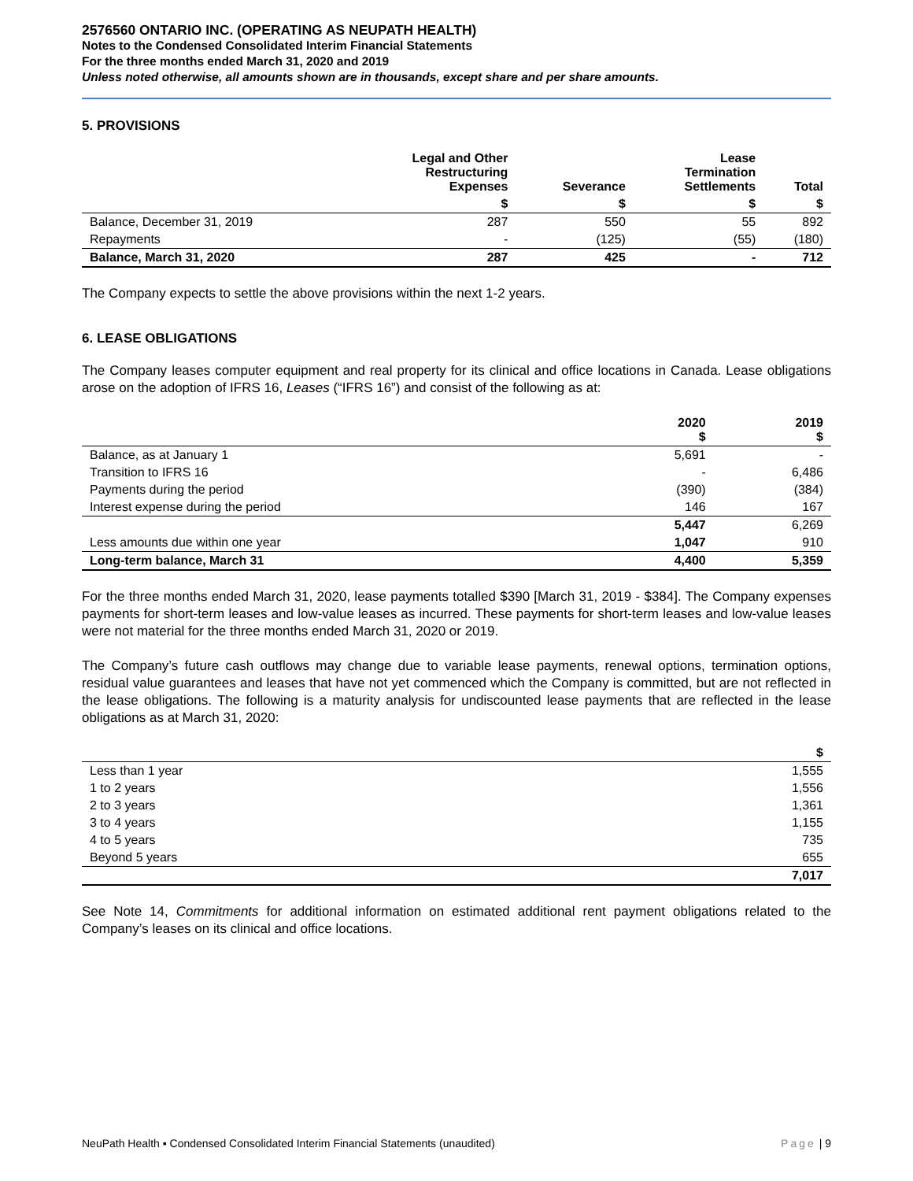2576560 ONTARIO INC. (OPERATING AS NEUPATH HEALTH)
Notes to the Condensed Consolidated Interim Financial Statements
For the three months ended March 31, 2020 and 2019
Unless noted otherwise, all amounts shown are in thousands, except share and per share amounts.
5. PROVISIONS
| | Legal and Other Restructuring Expenses | Severance | Lease Termination Settlements | Total |
| --- | --- | --- | --- | --- |
| | $ | $ | $ | $ |
| Balance, December 31, 2019 | 287 | 550 | 55 | 892 |
| Repayments | - | (125) | (55) | (180) |
| Balance, March 31, 2020 | 287 | 425 | - | 712 |
The Company expects to settle the above provisions within the next 1-2 years.
6. LEASE OBLIGATIONS
The Company leases computer equipment and real property for its clinical and office locations in Canada. Lease obligations arose on the adoption of IFRS 16, Leases (“IFRS 16”) and consist of the following as at:
| | 2020 $ | 2019 $ |
| --- | --- | --- |
| Balance, as at January 1 | 5,691 | - |
| Transition to IFRS 16 | - | 6,486 |
| Payments during the period | (390) | (384) |
| Interest expense during the period | 146 | 167 |
| | 5,447 | 6,269 |
| Less amounts due within one year | 1,047 | 910 |
| Long-term balance, March 31 | 4,400 | 5,359 |
For the three months ended March 31, 2020, lease payments totalled $390 [March 31, 2019 - $384]. The Company expenses payments for short-term leases and low-value leases as incurred. These payments for short-term leases and low-value leases were not material for the three months ended March 31, 2020 or 2019.
The Company’s future cash outflows may change due to variable lease payments, renewal options, termination options, residual value guarantees and leases that have not yet commenced which the Company is committed, but are not reflected in the lease obligations. The following is a maturity analysis for undiscounted lease payments that are reflected in the lease obligations as at March 31, 2020:
| | $ |
| --- | --- |
| Less than 1 year | 1,555 |
| 1 to 2 years | 1,556 |
| 2 to 3 years | 1,361 |
| 3 to 4 years | 1,155 |
| 4 to 5 years | 735 |
| Beyond 5 years | 655 |
| | 7,017 |
See Note 14, Commitments for additional information on estimated additional rent payment obligations related to the Company’s leases on its clinical and office locations.
NeuPath Health ▪ Condensed Consolidated Interim Financial Statements (unaudited) Page | 9